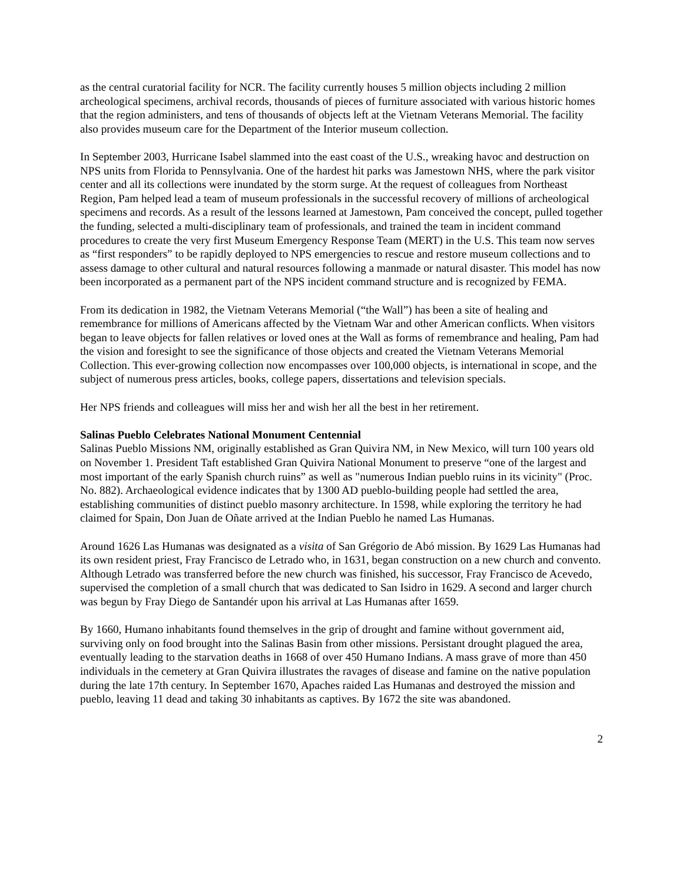as the central curatorial facility for NCR. The facility currently houses 5 million objects including 2 million archeological specimens, archival records, thousands of pieces of furniture associated with various historic homes that the region administers, and tens of thousands of objects left at the Vietnam Veterans Memorial. The facility also provides museum care for the Department of the Interior museum collection.
In September 2003, Hurricane Isabel slammed into the east coast of the U.S., wreaking havoc and destruction on NPS units from Florida to Pennsylvania. One of the hardest hit parks was Jamestown NHS, where the park visitor center and all its collections were inundated by the storm surge. At the request of colleagues from Northeast Region, Pam helped lead a team of museum professionals in the successful recovery of millions of archeological specimens and records. As a result of the lessons learned at Jamestown, Pam conceived the concept, pulled together the funding, selected a multi-disciplinary team of professionals, and trained the team in incident command procedures to create the very first Museum Emergency Response Team (MERT) in the U.S. This team now serves as “first responders” to be rapidly deployed to NPS emergencies to rescue and restore museum collections and to assess damage to other cultural and natural resources following a manmade or natural disaster. This model has now been incorporated as a permanent part of the NPS incident command structure and is recognized by FEMA.
From its dedication in 1982, the Vietnam Veterans Memorial (“the Wall”) has been a site of healing and remembrance for millions of Americans affected by the Vietnam War and other American conflicts. When visitors began to leave objects for fallen relatives or loved ones at the Wall as forms of remembrance and healing, Pam had the vision and foresight to see the significance of those objects and created the Vietnam Veterans Memorial Collection. This ever-growing collection now encompasses over 100,000 objects, is international in scope, and the subject of numerous press articles, books, college papers, dissertations and television specials.
Her NPS friends and colleagues will miss her and wish her all the best in her retirement.
Salinas Pueblo Celebrates National Monument Centennial
Salinas Pueblo Missions NM, originally established as Gran Quivira NM, in New Mexico, will turn 100 years old on November 1. President Taft established Gran Quivira National Monument to preserve “one of the largest and most important of the early Spanish church ruins” as well as "numerous Indian pueblo ruins in its vicinity" (Proc. No. 882). Archaeological evidence indicates that by 1300 AD pueblo-building people had settled the area, establishing communities of distinct pueblo masonry architecture. In 1598, while exploring the territory he had claimed for Spain, Don Juan de Oñate arrived at the Indian Pueblo he named Las Humanas.
Around 1626 Las Humanas was designated as a visita of San Grégorio de Abó mission. By 1629 Las Humanas had its own resident priest, Fray Francisco de Letrado who, in 1631, began construction on a new church and convento. Although Letrado was transferred before the new church was finished, his successor, Fray Francisco de Acevedo, supervised the completion of a small church that was dedicated to San Isidro in 1629. A second and larger church was begun by Fray Diego de Santandér upon his arrival at Las Humanas after 1659.
By 1660, Humano inhabitants found themselves in the grip of drought and famine without government aid, surviving only on food brought into the Salinas Basin from other missions. Persistant drought plagued the area, eventually leading to the starvation deaths in 1668 of over 450 Humano Indians. A mass grave of more than 450 individuals in the cemetery at Gran Quivira illustrates the ravages of disease and famine on the native population during the late 17th century. In September 1670, Apaches raided Las Humanas and destroyed the mission and pueblo, leaving 11 dead and taking 30 inhabitants as captives. By 1672 the site was abandoned.
2